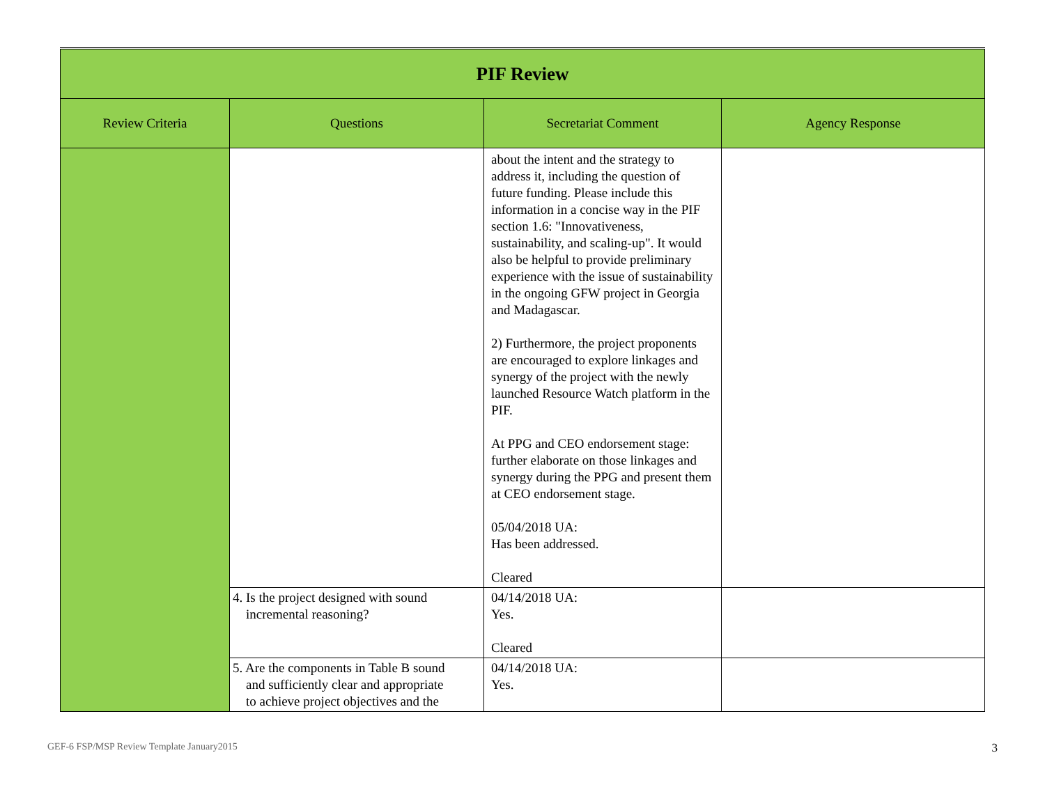| PIF Review | | | |
| Review Criteria | Questions | Secretariat Comment | Agency Response |
| | | about the intent and the strategy to address it, including the question of future funding. Please include this information in a concise way in the PIF section 1.6: "Innovativeness, sustainability, and scaling-up". It would also be helpful to provide preliminary experience with the issue of sustainability in the ongoing GFW project in Georgia and Madagascar. 2) Furthermore, the project proponents are encouraged to explore linkages and synergy of the project with the newly launched Resource Watch platform in the PIF. At PPG and CEO endorsement stage: further elaborate on those linkages and synergy during the PPG and present them at CEO endorsement stage. 05/04/2018 UA: Has been addressed. Cleared | |
| | 4. Is the project designed with sound incremental reasoning? | 04/14/2018 UA: Yes. Cleared | |
| | 5. Are the components in Table B sound and sufficiently clear and appropriate to achieve project objectives and the | 04/14/2018 UA: Yes. | |
GEF-6 FSP/MSP Review Template January2015 3